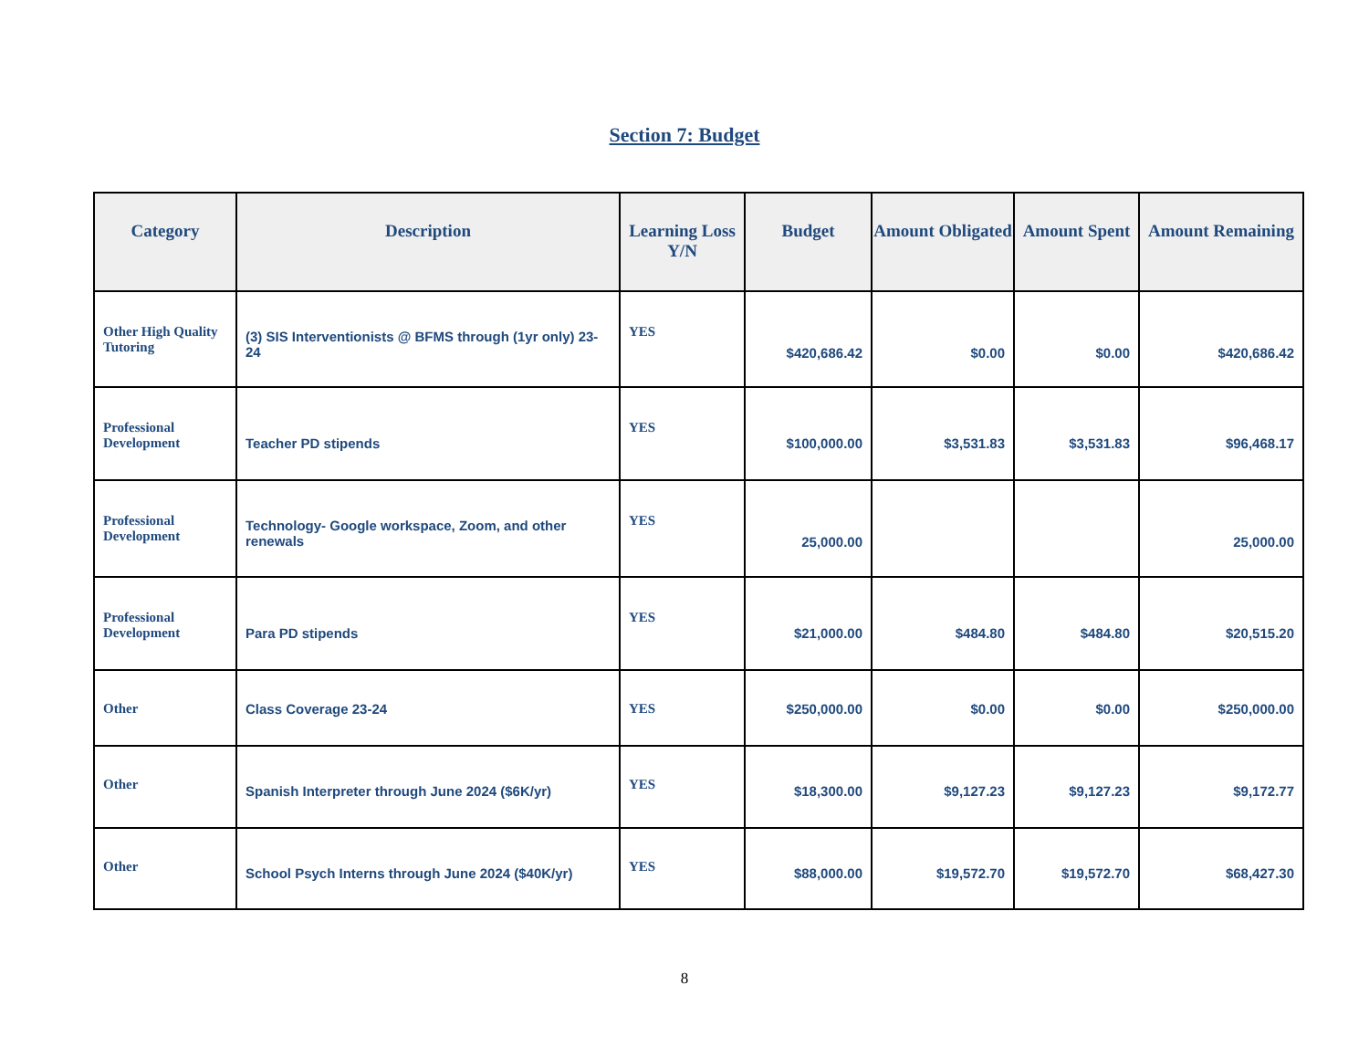Section 7: Budget
| Category | Description | Learning Loss Y/N | Budget | Amount Obligated | Amount Spent | Amount Remaining |
| --- | --- | --- | --- | --- | --- | --- |
| Other High Quality Tutoring | (3) SIS Interventionists @ BFMS through (1yr only) 23-24 | YES | $420,686.42 | $0.00 | $0.00 | $420,686.42 |
| Professional Development | Teacher PD stipends | YES | $100,000.00 | $3,531.83 | $3,531.83 | $96,468.17 |
| Professional Development | Technology- Google workspace, Zoom, and other renewals | YES | 25,000.00 | | | 25,000.00 |
| Professional Development | Para PD stipends | YES | $21,000.00 | $484.80 | $484.80 | $20,515.20 |
| Other | Class Coverage 23-24 | YES | $250,000.00 | $0.00 | $0.00 | $250,000.00 |
| Other | Spanish Interpreter through June 2024 ($6K/yr) | YES | $18,300.00 | $9,127.23 | $9,127.23 | $9,172.77 |
| Other | School Psych Interns through June 2024 ($40K/yr) | YES | $88,000.00 | $19,572.70 | $19,572.70 | $68,427.30 |
8